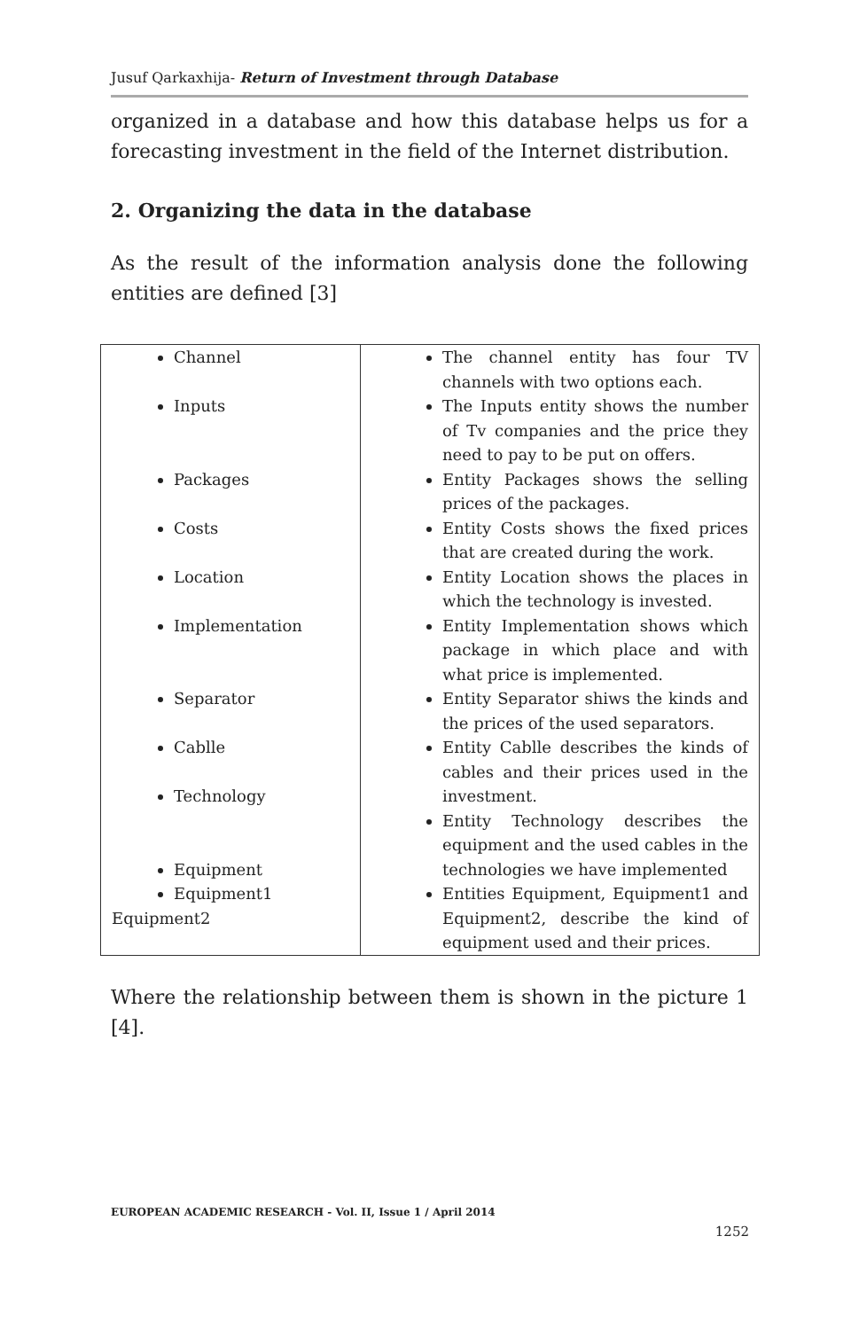Jusuf Qarkaxhija- Return of Investment through Database
organized in a database and how this database helps us for a forecasting investment in the field of the Internet distribution.
2. Organizing the data in the database
As the result of the information analysis done the following entities are defined [3]
| Channel Inputs Packages Costs Location Implementation Separator Cablle Technology Equipment Equipment1 Equipment2 | The channel entity has four TV channels with two options each. The Inputs entity shows the number of Tv companies and the price they need to pay to be put on offers. Entity Packages shows the selling prices of the packages. Entity Costs shows the fixed prices that are created during the work. Entity Location shows the places in which the technology is invested. Entity Implementation shows which package in which place and with what price is implemented. Entity Separator shiws the kinds and the prices of the used separators. Entity Cablle describes the kinds of cables and their prices used in the investment. Entity Technology describes the equipment and the used cables in the technologies we have implemented Entities Equipment, Equipment1 and Equipment2, describe the kind of equipment used and their prices. |
Where the relationship between them is shown in the picture 1 [4].
EUROPEAN ACADEMIC RESEARCH - Vol. II, Issue 1 / April 2014
1252